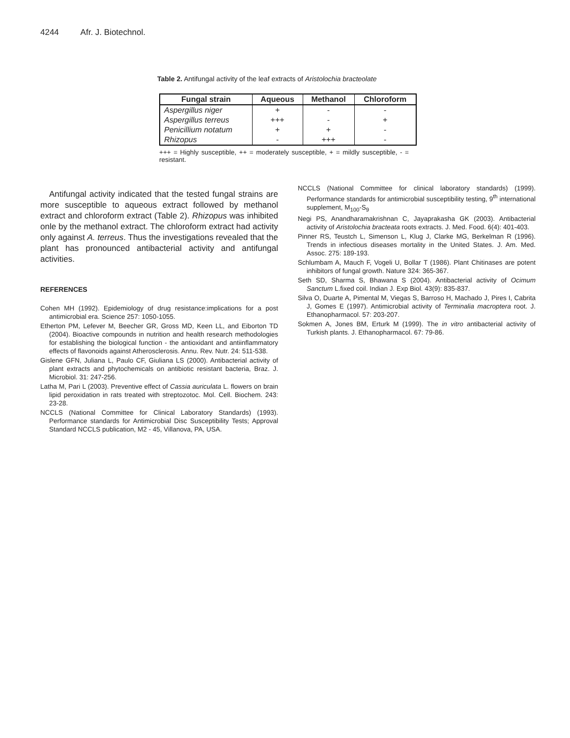4244 Afr. J. Biotechnol.
Table 2. Antifungal activity of the leaf extracts of Aristolochia bracteolate
| Fungal strain | Aqueous | Methanol | Chloroform |
| --- | --- | --- | --- |
| Aspergillus niger | + | - | - |
| Aspergillus terreus | +++ | - | + |
| Penicillium notatum | + | + | - |
| Rhizopus | - | +++ | - |
+++ = Highly susceptible, ++ = moderately susceptible, + = mildly susceptible, - = resistant.
Antifungal activity indicated that the tested fungal strains are more susceptible to aqueous extract followed by methanol extract and chloroform extract (Table 2). Rhizopus was inhibited onle by the methanol extract. The chloroform extract had activity only against A. terreus. Thus the investigations revealed that the plant has pronounced antibacterial activity and antifungal activities.
REFERENCES
Cohen MH (1992). Epidemiology of drug resistance:implications for a post antimicrobial era. Science 257: 1050-1055.
Etherton PM, Lefever M, Beecher GR, Gross MD, Keen LL, and Eiborton TD (2004). Bioactive compounds in nutrition and health research methodologies for establishing the biological function - the antioxidant and antiinflammatory effects of flavonoids against Atherosclerosis. Annu. Rev. Nutr. 24: 511-538.
Gislene GFN, Juliana L, Paulo CF, Giuliana LS (2000). Antibacterial activity of plant extracts and phytochemicals on antibiotic resistant bacteria, Braz. J. Microbiol. 31: 247-256.
Latha M, Pari L (2003). Preventive effect of Cassia auriculata L. flowers on brain lipid peroxidation in rats treated with streptozotoc. Mol. Cell. Biochem. 243: 23-28.
NCCLS (National Committee for Clinical Laboratory Standards) (1993). Performance standards for Antimicrobial Disc Susceptibility Tests; Approval Standard NCCLS publication, M2 - 45, Villanova, PA, USA.
NCCLS (National Committee for clinical laboratory standards) (1999). Performance standards for antimicrobial susceptibility testing, 9<sup>th</sup> international supplement, M<sub>100</sub>-S<sub>9</sub>
Negi PS, Anandharamakrishnan C, Jayaprakasha GK (2003). Antibacterial activity of Aristolochia bracteata roots extracts. J. Med. Food. 6(4): 401-403.
Pinner RS, Teustch L, Simenson L, Klug J, Clarke MG, Berkelman R (1996). Trends in infectious diseases mortality in the United States. J. Am. Med. Assoc. 275: 189-193.
Schlumbam A, Mauch F, Vogeli U, Bollar T (1986). Plant Chitinases are potent inhibitors of fungal growth. Nature 324: 365-367.
Seth SD, Sharma S, Bhawana S (2004). Antibacterial activity of Ocimum Sanctum L.fixed coil. Indian J. Exp Biol. 43(9): 835-837.
Silva O, Duarte A, Pimental M, Viegas S, Barroso H, Machado J, Pires I, Cabrita J, Gomes E (1997). Antimicrobial activity of Terminalia macroptera root. J. Ethanopharmacol. 57: 203-207.
Sokmen A, Jones BM, Erturk M (1999). The in vitro antibacterial activity of Turkish plants. J. Ethanopharmacol. 67: 79-86.